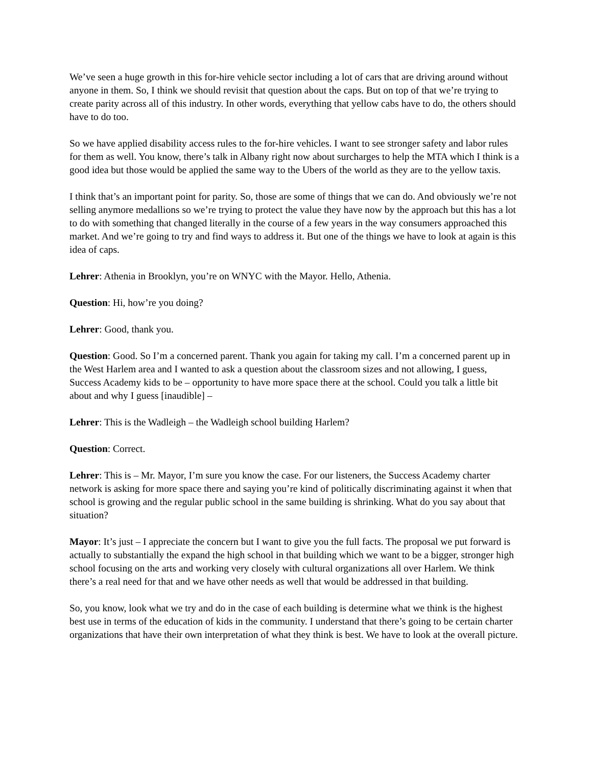We’ve seen a huge growth in this for-hire vehicle sector including a lot of cars that are driving around without anyone in them. So, I think we should revisit that question about the caps. But on top of that we’re trying to create parity across all of this industry. In other words, everything that yellow cabs have to do, the others should have to do too.
So we have applied disability access rules to the for-hire vehicles. I want to see stronger safety and labor rules for them as well. You know, there’s talk in Albany right now about surcharges to help the MTA which I think is a good idea but those would be applied the same way to the Ubers of the world as they are to the yellow taxis.
I think that’s an important point for parity. So, those are some of things that we can do. And obviously we’re not selling anymore medallions so we’re trying to protect the value they have now by the approach but this has a lot to do with something that changed literally in the course of a few years in the way consumers approached this market. And we’re going to try and find ways to address it. But one of the things we have to look at again is this idea of caps.
Lehrer: Athenia in Brooklyn, you’re on WNYC with the Mayor. Hello, Athenia.
Question: Hi, how’re you doing?
Lehrer: Good, thank you.
Question: Good. So I’m a concerned parent. Thank you again for taking my call. I’m a concerned parent up in the West Harlem area and I wanted to ask a question about the classroom sizes and not allowing, I guess, Success Academy kids to be – opportunity to have more space there at the school. Could you talk a little bit about and why I guess [inaudible] –
Lehrer: This is the Wadleigh – the Wadleigh school building Harlem?
Question: Correct.
Lehrer: This is – Mr. Mayor, I’m sure you know the case. For our listeners, the Success Academy charter network is asking for more space there and saying you’re kind of politically discriminating against it when that school is growing and the regular public school in the same building is shrinking. What do you say about that situation?
Mayor: It’s just – I appreciate the concern but I want to give you the full facts. The proposal we put forward is actually to substantially the expand the high school in that building which we want to be a bigger, stronger high school focusing on the arts and working very closely with cultural organizations all over Harlem. We think there’s a real need for that and we have other needs as well that would be addressed in that building.
So, you know, look what we try and do in the case of each building is determine what we think is the highest best use in terms of the education of kids in the community. I understand that there’s going to be certain charter organizations that have their own interpretation of what they think is best. We have to look at the overall picture.